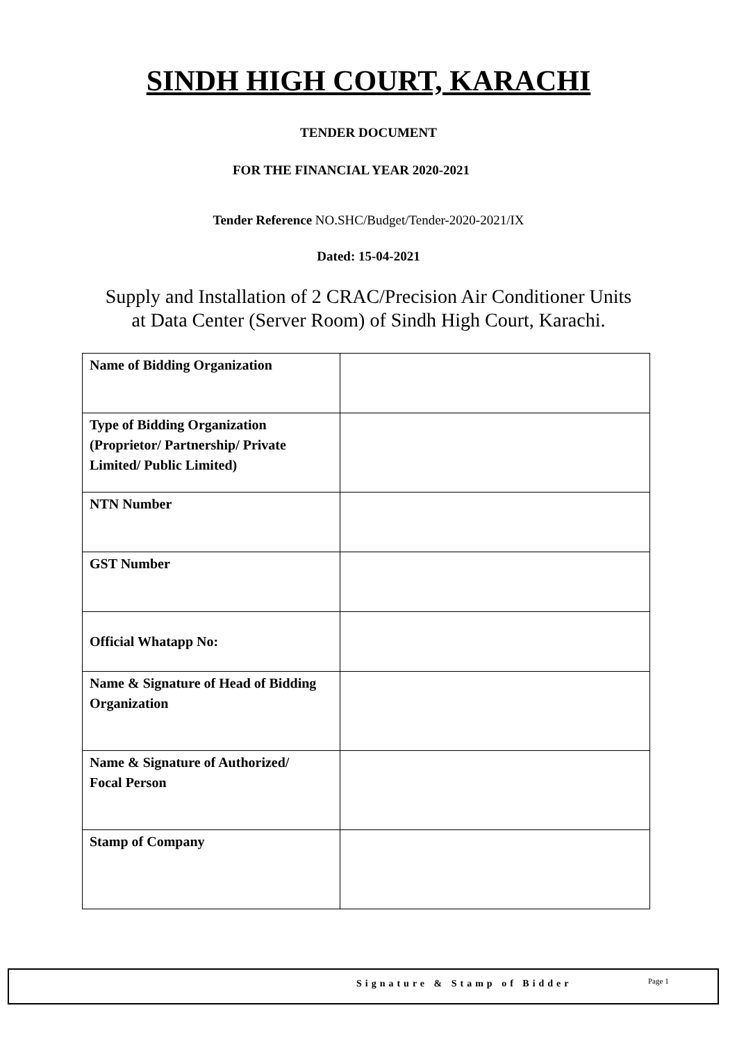SINDH HIGH COURT, KARACHI
TENDER DOCUMENT
FOR THE FINANCIAL YEAR 2020-2021
Tender Reference NO.SHC/Budget/Tender-2020-2021/IX
Dated: 15-04-2021
Supply and Installation of 2 CRAC/Precision Air Conditioner Units
at Data Center (Server Room) of Sindh High Court, Karachi.
| Name of Bidding Organization | |
| Type of Bidding Organization (Proprietor/ Partnership/ Private Limited/ Public Limited) | |
| NTN Number | |
| GST Number | |
| Official Whatapp No: | |
| Name & Signature of Head of Bidding Organization | |
| Name & Signature of Authorized/ Focal Person | |
| Stamp of Company | |
Signature & Stamp of Bidder Page 1